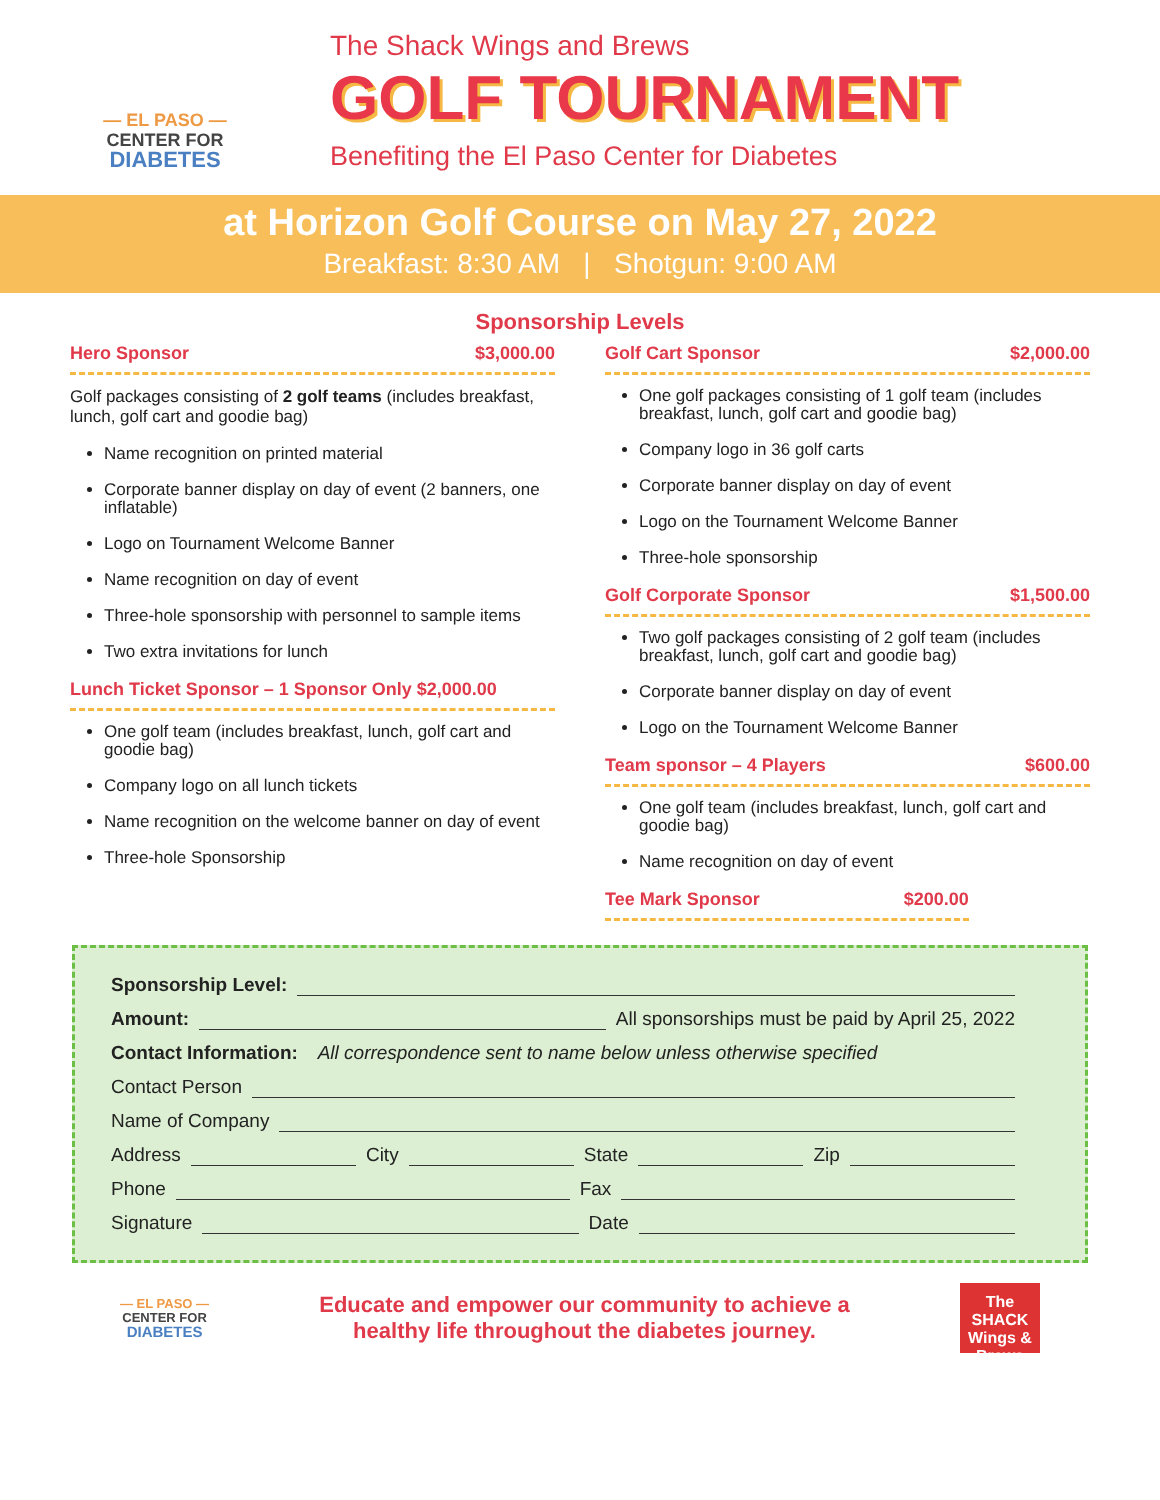— EL PASO —
CENTER FOR
DIABETES
The Shack Wings and Brews
GOLF TOURNAMENT
Benefiting the El Paso Center for Diabetes
at Horizon Golf Course on May 27, 2022
Breakfast: 8:30 AM | Shotgun: 9:00 AM
Sponsorship Levels
Hero Sponsor $3,000.00
Golf packages consisting of 2 golf teams (includes breakfast, lunch, golf cart and goodie bag)
Name recognition on printed material
Corporate banner display on day of event (2 banners, one inflatable)
Logo on Tournament Welcome Banner
Name recognition on day of event
Three-hole sponsorship with personnel to sample items
Two extra invitations for lunch
Lunch Ticket Sponsor – 1 Sponsor Only $2,000.00
One golf team (includes breakfast, lunch, golf cart and goodie bag)
Company logo on all lunch tickets
Name recognition on the welcome banner on day of event
Three-hole Sponsorship
Golf Cart Sponsor $2,000.00
One golf packages consisting of 1 golf team (includes breakfast, lunch, golf cart and goodie bag)
Company logo in 36 golf carts
Corporate banner display on day of event
Logo on the Tournament Welcome Banner
Three-hole sponsorship
Golf Corporate Sponsor $1,500.00
Two golf packages consisting of 2 golf team (includes breakfast, lunch, golf cart and goodie bag)
Corporate banner display on day of event
Logo on the Tournament Welcome Banner
Team sponsor – 4 Players $600.00
One golf team (includes breakfast, lunch, golf cart and goodie bag)
Name recognition on day of event
Tee Mark Sponsor $200.00
Sponsorship Level:
Amount: All sponsorships must be paid by April 25, 2022
Contact Information: All correspondence sent to name below unless otherwise specified
Contact Person
Name of Company
Address City State Zip
Phone Fax
Signature Date
— EL PASO —
CENTER FOR
DIABETES
Educate and empower our community to achieve a
healthy life throughout the diabetes journey.
The SHACK Wings & Brews